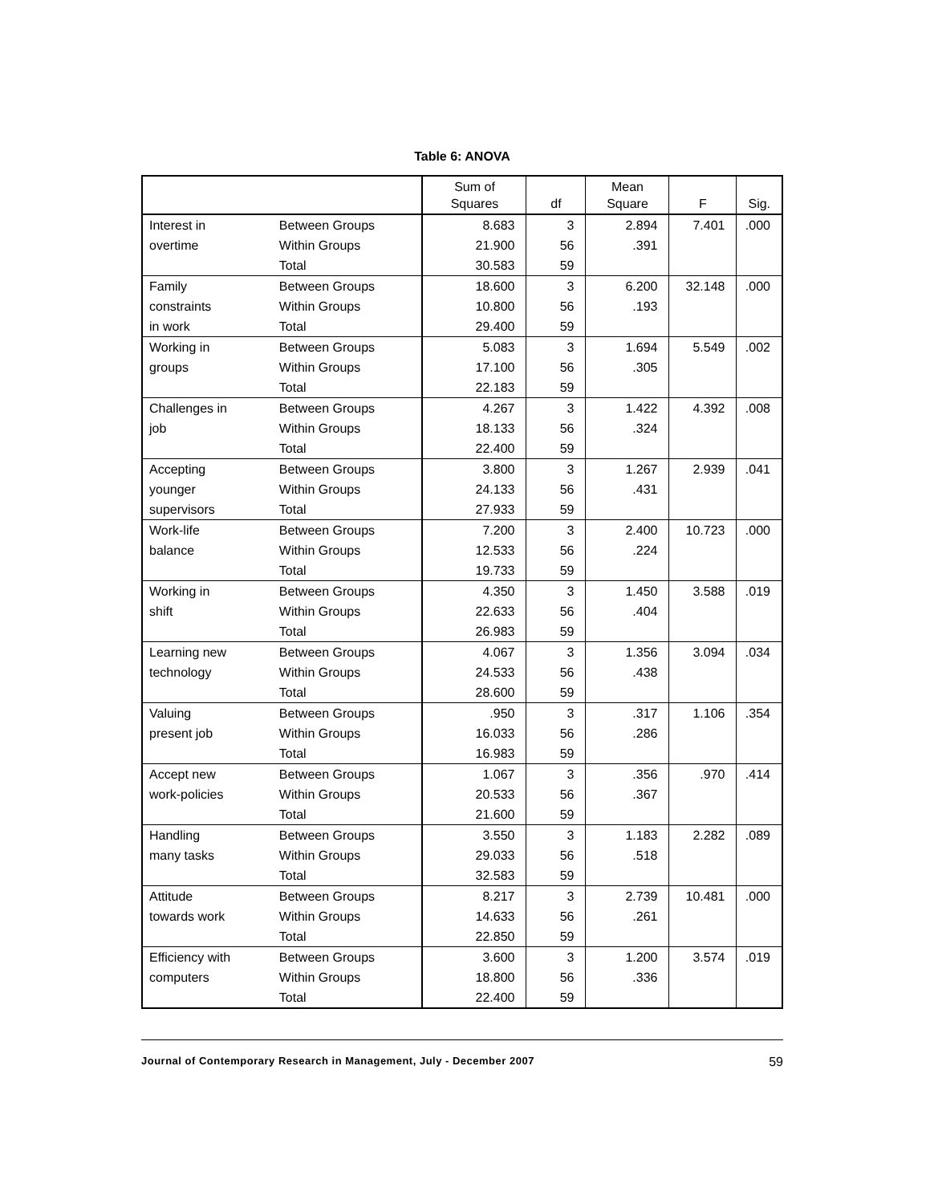Table 6: ANOVA
| | | Sum of Squares | df | Mean Square | F | Sig. |
| --- | --- | --- | --- | --- | --- | --- |
| Interest in overtime | Between Groups | 8.683 | 3 | 2.894 | 7.401 | .000 |
| | Within Groups | 21.900 | 56 | .391 | | |
| | Total | 30.583 | 59 | | | |
| Family constraints in work | Between Groups | 18.600 | 3 | 6.200 | 32.148 | .000 |
| | Within Groups | 10.800 | 56 | .193 | | |
| | Total | 29.400 | 59 | | | |
| Working in groups | Between Groups | 5.083 | 3 | 1.694 | 5.549 | .002 |
| | Within Groups | 17.100 | 56 | .305 | | |
| | Total | 22.183 | 59 | | | |
| Challenges in job | Between Groups | 4.267 | 3 | 1.422 | 4.392 | .008 |
| | Within Groups | 18.133 | 56 | .324 | | |
| | Total | 22.400 | 59 | | | |
| Accepting younger supervisors | Between Groups | 3.800 | 3 | 1.267 | 2.939 | .041 |
| | Within Groups | 24.133 | 56 | .431 | | |
| | Total | 27.933 | 59 | | | |
| Work-life balance | Between Groups | 7.200 | 3 | 2.400 | 10.723 | .000 |
| | Within Groups | 12.533 | 56 | .224 | | |
| | Total | 19.733 | 59 | | | |
| Working in shift | Between Groups | 4.350 | 3 | 1.450 | 3.588 | .019 |
| | Within Groups | 22.633 | 56 | .404 | | |
| | Total | 26.983 | 59 | | | |
| Learning new technology | Between Groups | 4.067 | 3 | 1.356 | 3.094 | .034 |
| | Within Groups | 24.533 | 56 | .438 | | |
| | Total | 28.600 | 59 | | | |
| Valuing present job | Between Groups | .950 | 3 | .317 | 1.106 | .354 |
| | Within Groups | 16.033 | 56 | .286 | | |
| | Total | 16.983 | 59 | | | |
| Accept new work-policies | Between Groups | 1.067 | 3 | .356 | .970 | .414 |
| | Within Groups | 20.533 | 56 | .367 | | |
| | Total | 21.600 | 59 | | | |
| Handling many tasks | Between Groups | 3.550 | 3 | 1.183 | 2.282 | .089 |
| | Within Groups | 29.033 | 56 | .518 | | |
| | Total | 32.583 | 59 | | | |
| Attitude towards work | Between Groups | 8.217 | 3 | 2.739 | 10.481 | .000 |
| | Within Groups | 14.633 | 56 | .261 | | |
| | Total | 22.850 | 59 | | | |
| Efficiency with computers | Between Groups | 3.600 | 3 | 1.200 | 3.574 | .019 |
| | Within Groups | 18.800 | 56 | .336 | | |
| | Total | 22.400 | 59 | | | |
Journal of Contemporary Research in Management, July - December 2007 59